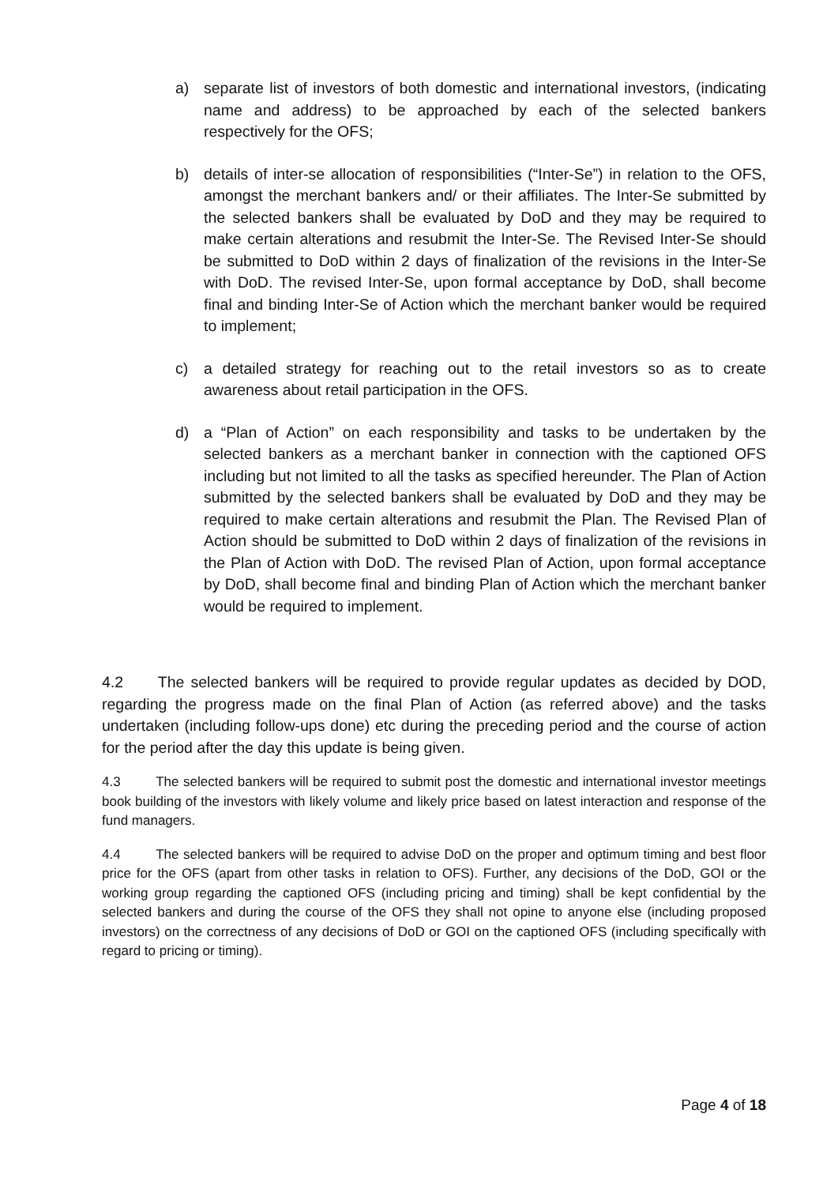a) separate list of investors of both domestic and international investors, (indicating name and address) to be approached by each of the selected bankers respectively for the OFS;
b) details of inter-se allocation of responsibilities (“Inter-Se”) in relation to the OFS, amongst the merchant bankers and/ or their affiliates. The Inter-Se submitted by the selected bankers shall be evaluated by DoD and they may be required to make certain alterations and resubmit the Inter-Se. The Revised Inter-Se should be submitted to DoD within 2 days of finalization of the revisions in the Inter-Se with DoD. The revised Inter-Se, upon formal acceptance by DoD, shall become final and binding Inter-Se of Action which the merchant banker would be required to implement;
c) a detailed strategy for reaching out to the retail investors so as to create awareness about retail participation in the OFS.
d) a “Plan of Action” on each responsibility and tasks to be undertaken by the selected bankers as a merchant banker in connection with the captioned OFS including but not limited to all the tasks as specified hereunder. The Plan of Action submitted by the selected bankers shall be evaluated by DoD and they may be required to make certain alterations and resubmit the Plan. The Revised Plan of Action should be submitted to DoD within 2 days of finalization of the revisions in the Plan of Action with DoD. The revised Plan of Action, upon formal acceptance by DoD, shall become final and binding Plan of Action which the merchant banker would be required to implement.
4.2 The selected bankers will be required to provide regular updates as decided by DOD, regarding the progress made on the final Plan of Action (as referred above) and the tasks undertaken (including follow-ups done) etc during the preceding period and the course of action for the period after the day this update is being given.
4.3 The selected bankers will be required to submit post the domestic and international investor meetings book building of the investors with likely volume and likely price based on latest interaction and response of the fund managers.
4.4 The selected bankers will be required to advise DoD on the proper and optimum timing and best floor price for the OFS (apart from other tasks in relation to OFS). Further, any decisions of the DoD, GOI or the working group regarding the captioned OFS (including pricing and timing) shall be kept confidential by the selected bankers and during the course of the OFS they shall not opine to anyone else (including proposed investors) on the correctness of any decisions of DoD or GOI on the captioned OFS (including specifically with regard to pricing or timing).
Page 4 of 18